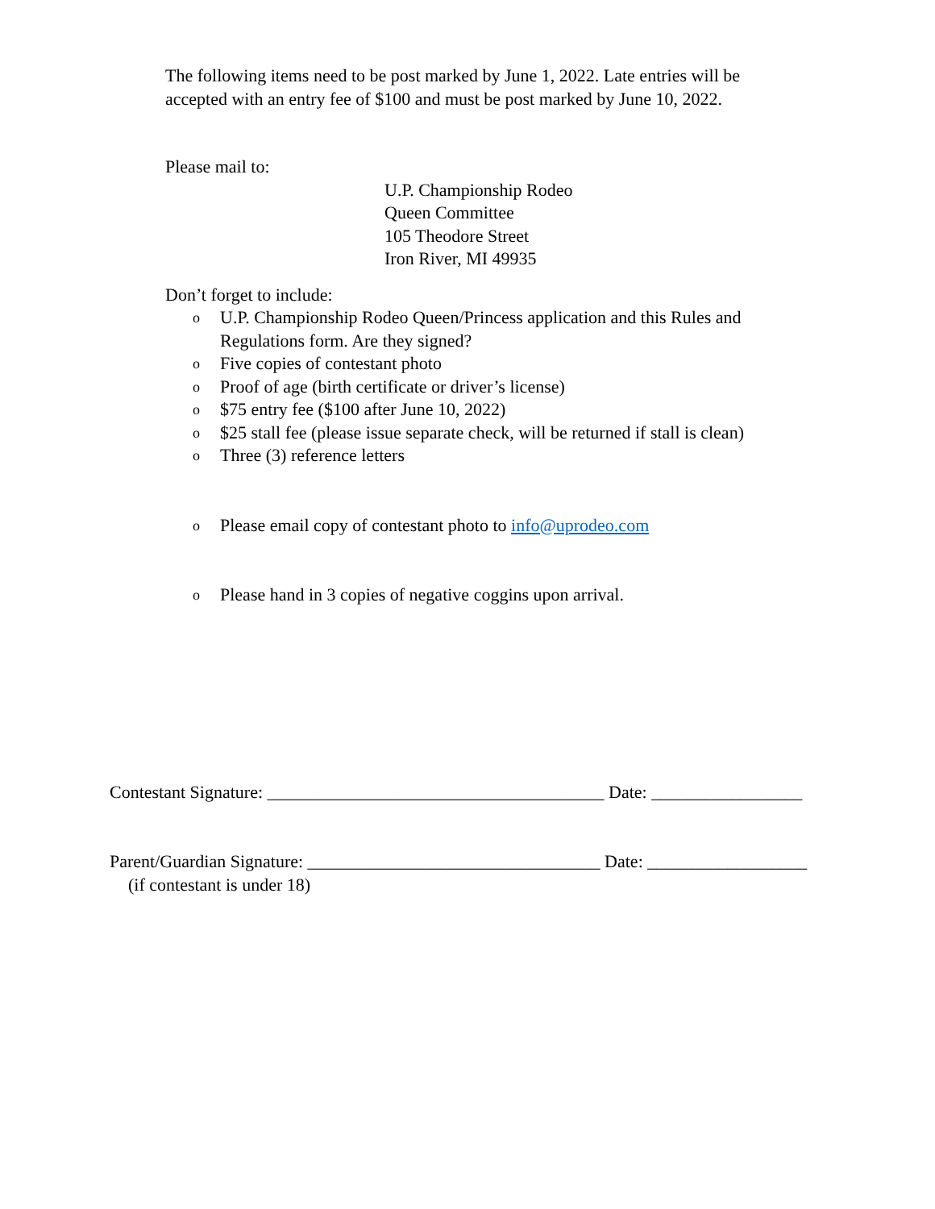The following items need to be post marked by June 1, 2022. Late entries will be accepted with an entry fee of $100 and must be post marked by June 10, 2022.
Please mail to:
U.P. Championship Rodeo
Queen Committee
105 Theodore Street
Iron River, MI 49935
Don’t forget to include:
o U.P. Championship Rodeo Queen/Princess application and this Rules and Regulations form. Are they signed?
o Five copies of contestant photo
o Proof of age (birth certificate or driver’s license)
o $75 entry fee ($100 after June 10, 2022)
o $25 stall fee (please issue separate check, will be returned if stall is clean)
o Three (3) reference letters
o Please email copy of contestant photo to info@uprodeo.com
o Please hand in 3 copies of negative coggins upon arrival.
Contestant Signature: ______________________________________ Date: _________________
Parent/Guardian Signature: _________________________________ Date: __________________
(if contestant is under 18)